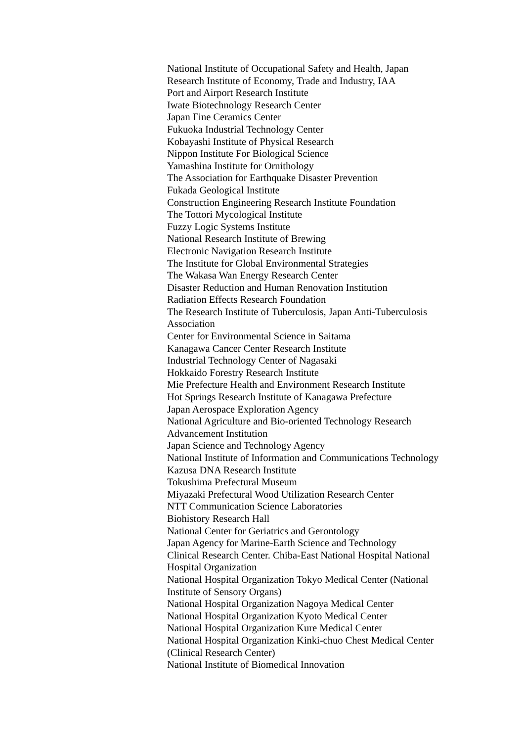National Institute of Occupational Safety and Health, Japan
Research Institute of Economy, Trade and Industry, IAA
Port and Airport Research Institute
Iwate Biotechnology Research Center
Japan Fine Ceramics Center
Fukuoka Industrial Technology Center
Kobayashi Institute of Physical Research
Nippon Institute For Biological Science
Yamashina Institute for Ornithology
The Association for Earthquake Disaster Prevention
Fukada Geological Institute
Construction Engineering Research Institute Foundation
The Tottori Mycological Institute
Fuzzy Logic Systems Institute
National Research Institute of Brewing
Electronic Navigation Research Institute
The Institute for Global Environmental Strategies
The Wakasa Wan Energy Research Center
Disaster Reduction and Human Renovation Institution
Radiation Effects Research Foundation
The Research Institute of Tuberculosis, Japan Anti-Tuberculosis Association
Center for Environmental Science in Saitama
Kanagawa Cancer Center Research Institute
Industrial Technology Center of Nagasaki
Hokkaido Forestry Research Institute
Mie Prefecture Health and Environment Research Institute
Hot Springs Research Institute of Kanagawa Prefecture
Japan Aerospace Exploration Agency
National Agriculture and Bio-oriented Technology Research Advancement Institution
Japan Science and Technology Agency
National Institute of Information and Communications Technology
Kazusa DNA Research Institute
Tokushima Prefectural Museum
Miyazaki Prefectural Wood Utilization Research Center
NTT Communication Science Laboratories
Biohistory Research Hall
National Center for Geriatrics and Gerontology
Japan Agency for Marine-Earth Science and Technology
Clinical Research Center. Chiba-East National Hospital National Hospital Organization
National Hospital Organization Tokyo Medical Center (National Institute of Sensory Organs)
National Hospital Organization Nagoya Medical Center
National Hospital Organization Kyoto Medical Center
National Hospital Organization Kure Medical Center
National Hospital Organization Kinki-chuo Chest Medical Center (Clinical Research Center)
National Institute of Biomedical Innovation